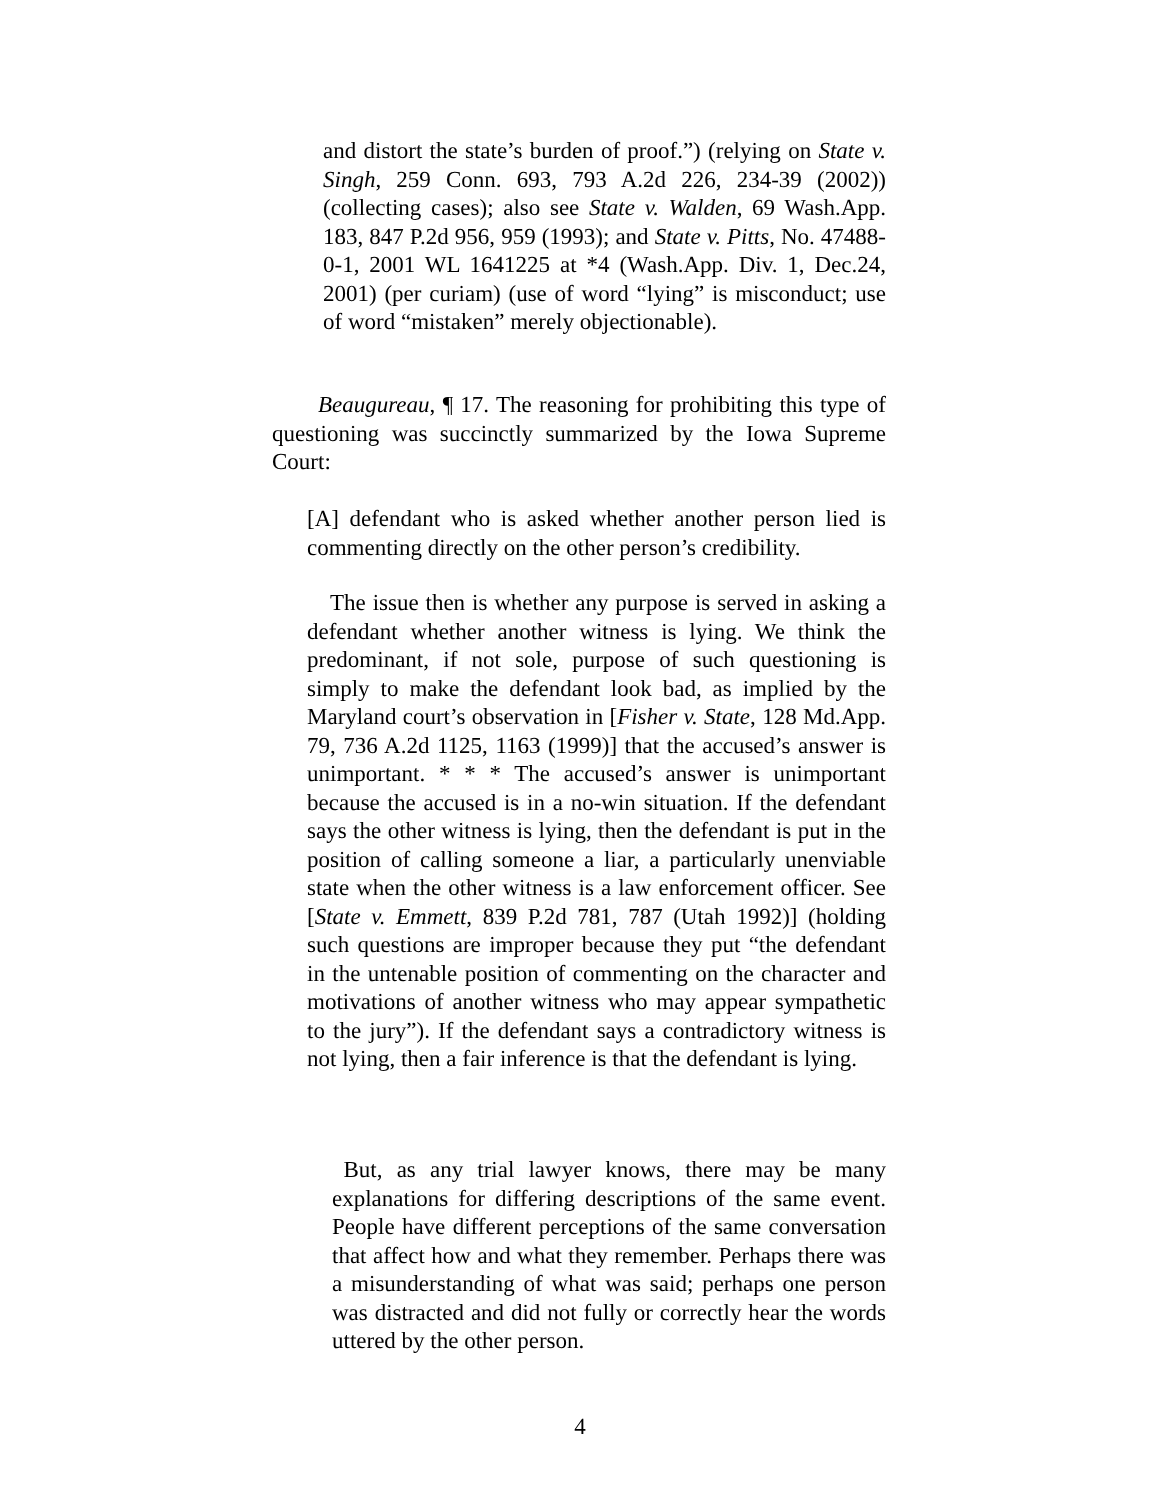and distort the state’s burden of proof.”) (relying on State v. Singh, 259 Conn. 693, 793 A.2d 226, 234-39 (2002)) (collecting cases); also see State v. Walden, 69 Wash.App. 183, 847 P.2d 956, 959 (1993); and State v. Pitts, No. 47488-0-1, 2001 WL 1641225 at *4 (Wash.App. Div. 1, Dec.24, 2001) (per curiam) (use of word “lying” is misconduct; use of word “mistaken” merely objectionable).
  Beaugureau, ¶ 17. The reasoning for prohibiting this type of questioning was succinctly summarized by the Iowa Supreme Court:
[A] defendant who is asked whether another person lied is commenting directly on the other person’s credibility.
 The issue then is whether any purpose is served in asking a defendant whether another witness is lying. We think the predominant, if not sole, purpose of such questioning is simply to make the defendant look bad, as implied by the Maryland court’s observation in [Fisher v. State, 128 Md.App. 79, 736 A.2d 1125, 1163 (1999)] that the accused’s answer is unimportant. * * * The accused’s answer is unimportant because the accused is in a no-win situation. If the defendant says the other witness is lying, then the defendant is put in the position of calling someone a liar, a particularly unenviable state when the other witness is a law enforcement officer. See [State v. Emmett, 839 P.2d 781, 787 (Utah 1992)] (holding such questions are improper because they put “the defendant in the untenable position of commenting on the character and motivations of another witness who may appear sympathetic to the jury”). If the defendant says a contradictory witness is not lying, then a fair inference is that the defendant is lying.
 But, as any trial lawyer knows, there may be many explanations for differing descriptions of the same event. People have different perceptions of the same conversation that affect how and what they remember. Perhaps there was a misunderstanding of what was said; perhaps one person was distracted and did not fully or correctly hear the words uttered by the other person.
4